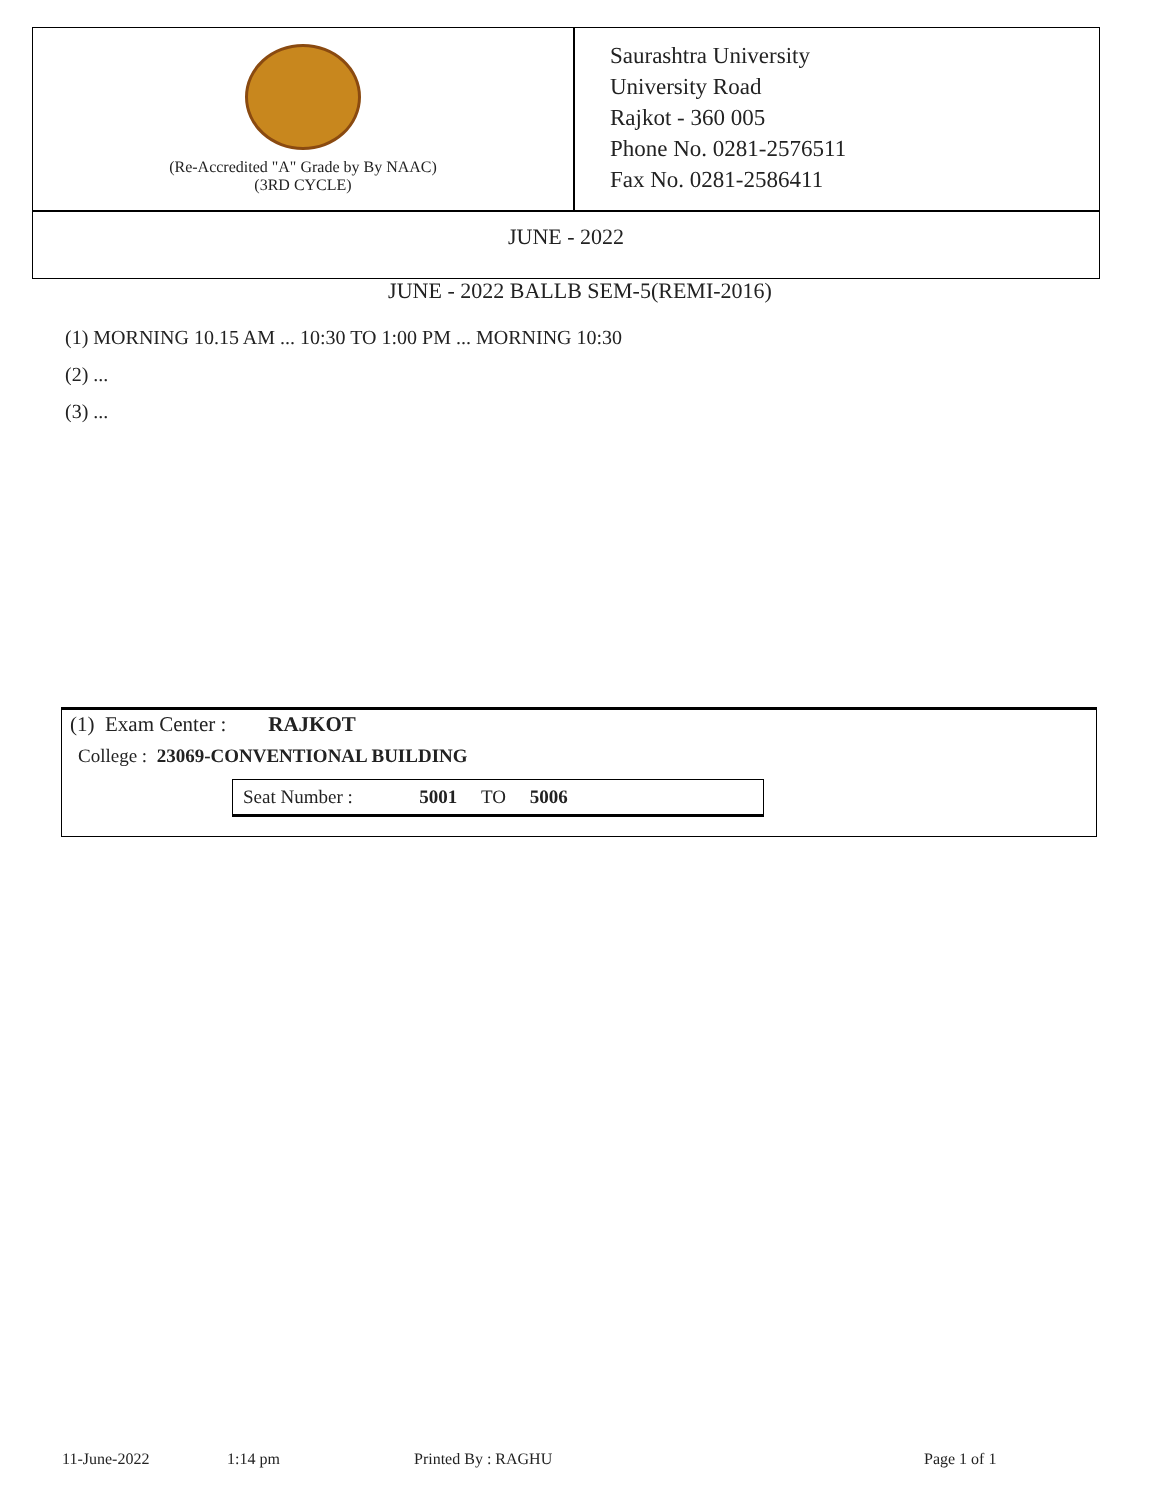(Re-Accredited "A" Grade by By NAAC)
(3RD CYCLE)
Saurashtra University
University Road
Rajkot - 360 005
Phone No. 0281-2576511
Fax No. 0281-2586411
JUNE - 2022
JUNE - 2022 BALLB SEM-5(REMI-2016)
(1) MORNING 10.15 AM ... 10:30 TO 1:00 PM ... MORNING 10:30
(2) ...
(3) ...
(1) Exam Center : RAJKOT
College : 23069-CONVENTIONAL BUILDING
Seat Number : 5001 TO 5006
11-June-2022 1:14 pm Printed By : RAGHU Page 1 of 1